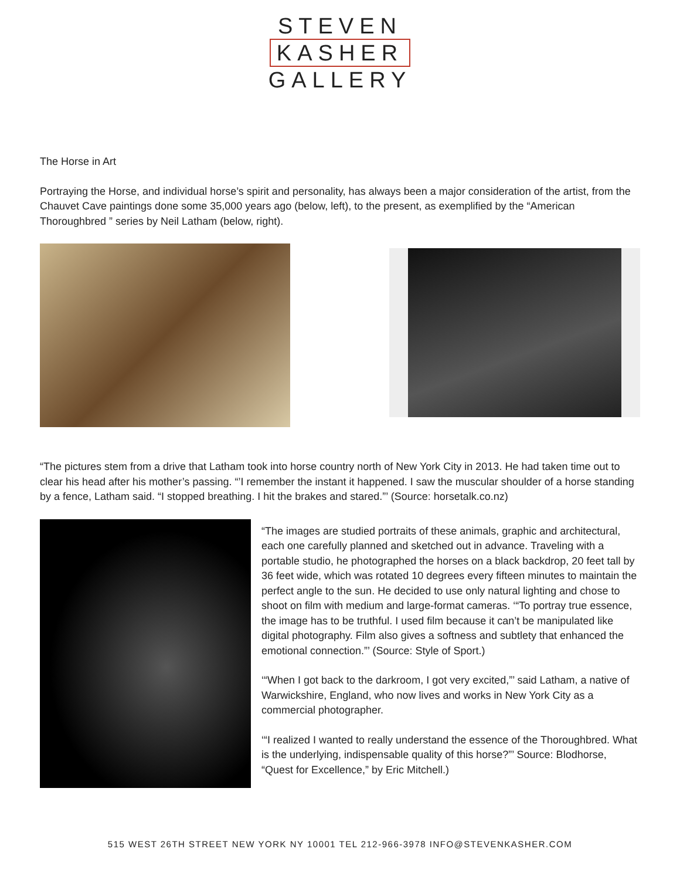STEVEN
KASHER
GALLERY
The Horse in Art
Portraying the Horse, and individual horse’s spirit and personality, has always been a major consideration of the artist, from the Chauvet Cave paintings done some 35,000 years ago (below, left), to the present, as exemplified by the “American Thoroughbred ” series by Neil Latham (below, right).
“The pictures stem from a drive that Latham took into horse country north of New York City in 2013. He had taken time out to clear his head after his mother’s passing. “’I remember the instant it happened. I saw the muscular shoulder of a horse standing by a fence, Latham said. “I stopped breathing. I hit the brakes and stared.”’ (Source: horsetalk.co.nz)
“The images are studied portraits of these animals, graphic and architectural, each one carefully planned and sketched out in advance. Traveling with a portable studio, he photographed the horses on a black backdrop, 20 feet tall by 36 feet wide, which was rotated 10 degrees every fifteen minutes to maintain the perfect angle to the sun. He decided to use only natural lighting and chose to shoot on film with medium and large-format cameras. ‘“To portray true essence, the image has to be truthful. I used film because it can’t be manipulated like digital photography. Film also gives a softness and subtlety that enhanced the emotional connection.”’ (Source: Style of Sport.)
‘“When I got back to the darkroom, I got very excited,”’ said Latham, a native of Warwickshire, England, who now lives and works in New York City as a commercial photographer.
‘“I realized I wanted to really understand the essence of the Thoroughbred. What is the underlying, indispensable quality of this horse?”’ Source: Blodhorse, “Quest for Excellence,” by Eric Mitchell.)
515 WEST 26TH STREET NEW YORK NY 10001 TEL 212-966-3978 INFO@STEVENKASHER.COM